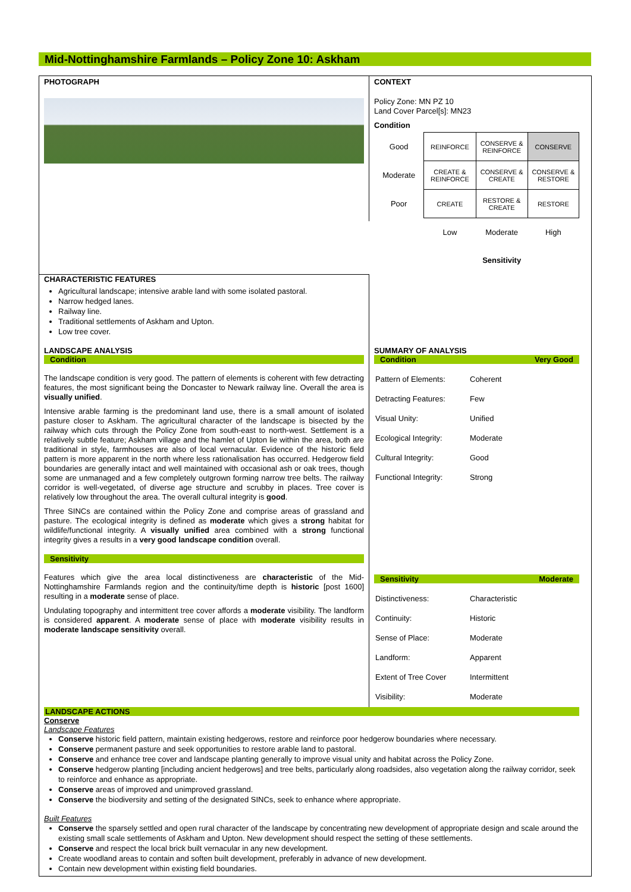Mid-Nottinghamshire Farmlands – Policy Zone 10: Askham
PHOTOGRAPH
CONTEXT
Policy Zone: MN PZ 10
Land Cover Parcel[s]: MN23
Condition
| Good | REINFORCE | CONSERVE & REINFORCE | CONSERVE |
| Moderate | CREATE & REINFORCE | CONSERVE & CREATE | CONSERVE & RESTORE |
| Poor | CREATE | RESTORE & CREATE | RESTORE |
| | Low | Moderate | High |
| | | Sensitivity | |
CHARACTERISTIC FEATURES
Agricultural landscape; intensive arable land with some isolated pastoral.
Narrow hedged lanes.
Railway line.
Traditional settlements of Askham and Upton.
Low tree cover.
LANDSCAPE ANALYSIS
Condition
The landscape condition is very good. The pattern of elements is coherent with few detracting features, the most significant being the Doncaster to Newark railway line. Overall the area is visually unified.
Intensive arable farming is the predominant land use, there is a small amount of isolated pasture closer to Askham. The agricultural character of the landscape is bisected by the railway which cuts through the Policy Zone from south-east to north-west. Settlement is a relatively subtle feature; Askham village and the hamlet of Upton lie within the area, both are traditional in style, farmhouses are also of local vernacular. Evidence of the historic field pattern is more apparent in the north where less rationalisation has occurred. Hedgerow field boundaries are generally intact and well maintained with occasional ash or oak trees, though some are unmanaged and a few completely outgrown forming narrow tree belts. The railway corridor is well-vegetated, of diverse age structure and scrubby in places. Tree cover is relatively low throughout the area. The overall cultural integrity is good.
Three SINCs are contained within the Policy Zone and comprise areas of grassland and pasture. The ecological integrity is defined as moderate which gives a strong habitat for wildlife/functional integrity. A visually unified area combined with a strong functional integrity gives a results in a very good landscape condition overall.
Sensitivity
Features which give the area local distinctiveness are characteristic of the Mid-Nottinghamshire Farmlands region and the continuity/time depth is historic [post 1600] resulting in a moderate sense of place.
Undulating topography and intermittent tree cover affords a moderate visibility. The landform is considered apparent. A moderate sense of place with moderate visibility results in moderate landscape sensitivity overall.
SUMMARY OF ANALYSIS
Condition Very Good
| Pattern of Elements: | Coherent |
| Detracting Features: | Few |
| Visual Unity: | Unified |
| Ecological Integrity: | Moderate |
| Cultural Integrity: | Good |
| Functional Integrity: | Strong |
Sensitivity Moderate
| Distinctiveness: | Characteristic |
| Continuity: | Historic |
| Sense of Place: | Moderate |
| Landform: | Apparent |
| Extent of Tree Cover | Intermittent |
| Visibility: | Moderate |
LANDSCAPE ACTIONS
Conserve
Landscape Features
Conserve historic field pattern, maintain existing hedgerows, restore and reinforce poor hedgerow boundaries where necessary.
Conserve permanent pasture and seek opportunities to restore arable land to pastoral.
Conserve and enhance tree cover and landscape planting generally to improve visual unity and habitat across the Policy Zone.
Conserve hedgerow planting [including ancient hedgerows] and tree belts, particularly along roadsides, also vegetation along the railway corridor, seek to reinforce and enhance as appropriate.
Conserve areas of improved and unimproved grassland.
Conserve the biodiversity and setting of the designated SINCs, seek to enhance where appropriate.
Built Features
Conserve the sparsely settled and open rural character of the landscape by concentrating new development of appropriate design and scale around the existing small scale settlements of Askham and Upton. New development should respect the setting of these settlements.
Conserve and respect the local brick built vernacular in any new development.
Create woodland areas to contain and soften built development, preferably in advance of new development.
Contain new development within existing field boundaries.